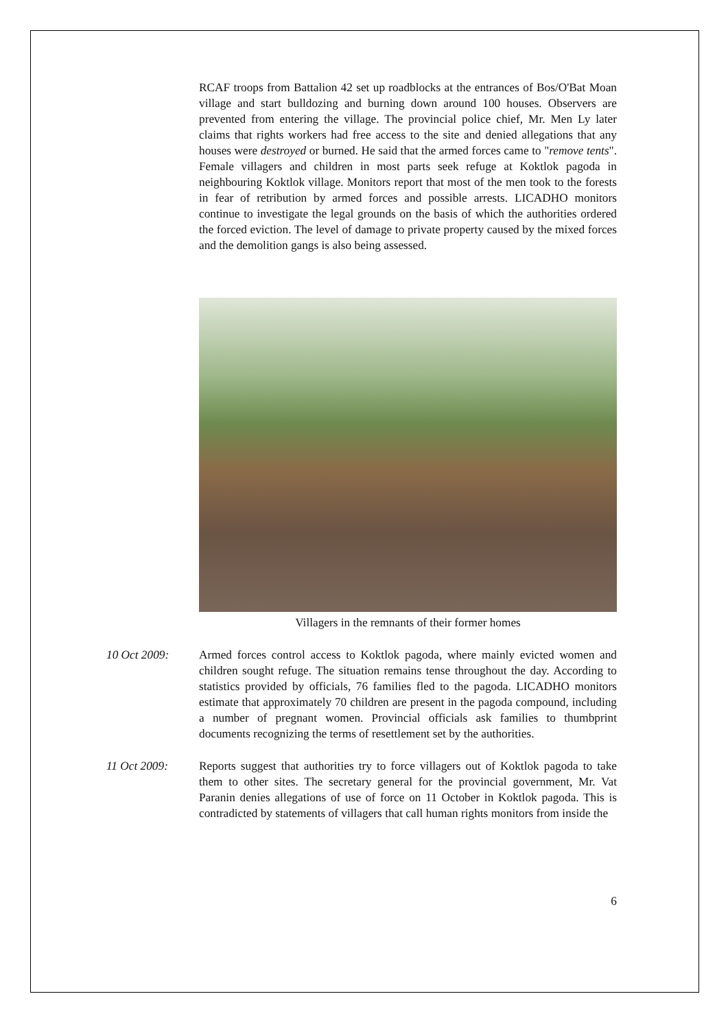RCAF troops from Battalion 42 set up roadblocks at the entrances of Bos/O'Bat Moan village and start bulldozing and burning down around 100 houses. Observers are prevented from entering the village. The provincial police chief, Mr. Men Ly later claims that rights workers had free access to the site and denied allegations that any houses were destroyed or burned. He said that the armed forces came to "remove tents". Female villagers and children in most parts seek refuge at Koktlok pagoda in neighbouring Koktlok village. Monitors report that most of the men took to the forests in fear of retribution by armed forces and possible arrests. LICADHO monitors continue to investigate the legal grounds on the basis of which the authorities ordered the forced eviction. The level of damage to private property caused by the mixed forces and the demolition gangs is also being assessed.
Villagers in the remnants of their former homes
10 Oct 2009: Armed forces control access to Koktlok pagoda, where mainly evicted women and children sought refuge. The situation remains tense throughout the day. According to statistics provided by officials, 76 families fled to the pagoda. LICADHO monitors estimate that approximately 70 children are present in the pagoda compound, including a number of pregnant women. Provincial officials ask families to thumbprint documents recognizing the terms of resettlement set by the authorities.
11 Oct 2009: Reports suggest that authorities try to force villagers out of Koktlok pagoda to take them to other sites. The secretary general for the provincial government, Mr. Vat Paranin denies allegations of use of force on 11 October in Koktlok pagoda. This is contradicted by statements of villagers that call human rights monitors from inside the
6